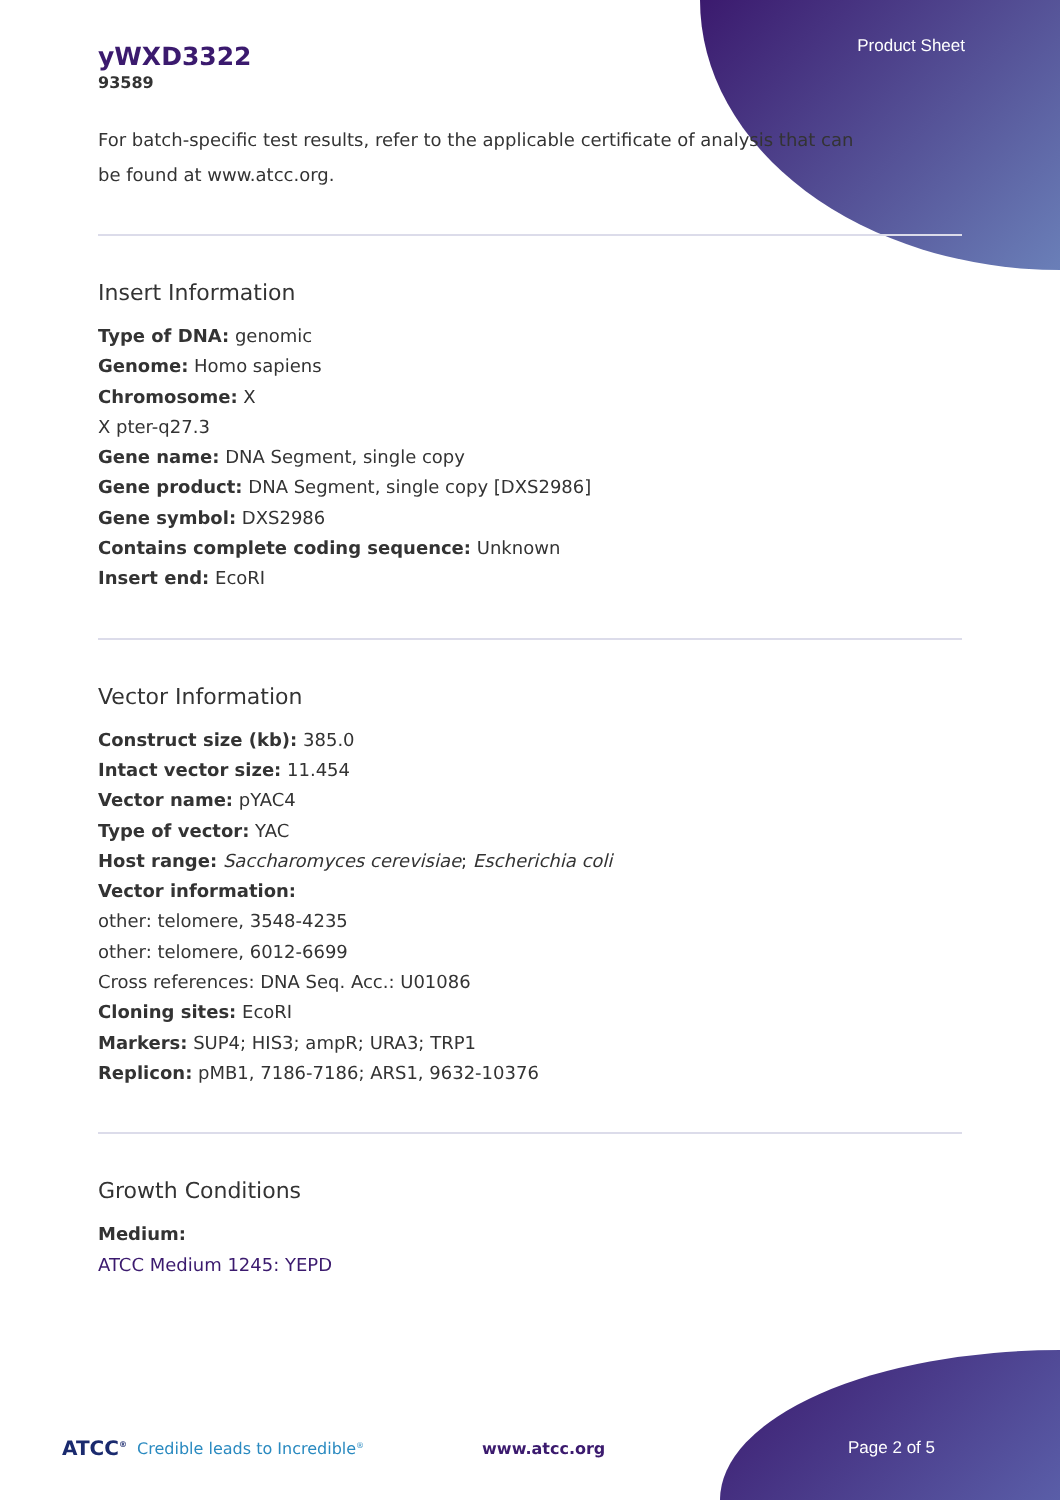Product Sheet
yWXD3322
93589
For batch-specific test results, refer to the applicable certificate of analysis that can be found at www.atcc.org.
Insert Information
Type of DNA: genomic
Genome: Homo sapiens
Chromosome: X
X pter-q27.3
Gene name: DNA Segment, single copy
Gene product: DNA Segment, single copy [DXS2986]
Gene symbol: DXS2986
Contains complete coding sequence: Unknown
Insert end: EcoRI
Vector Information
Construct size (kb): 385.0
Intact vector size: 11.454
Vector name: pYAC4
Type of vector: YAC
Host range: Saccharomyces cerevisiae; Escherichia coli
Vector information:
other: telomere, 3548-4235
other: telomere, 6012-6699
Cross references: DNA Seq. Acc.: U01086
Cloning sites: EcoRI
Markers: SUP4; HIS3; ampR; URA3; TRP1
Replicon: pMB1, 7186-7186; ARS1, 9632-10376
Growth Conditions
Medium:
ATCC Medium 1245: YEPD
ATCC<sup>®</sup> Credible leads to Incredible<sup>®</sup> www.atcc.org Page 2 of 5